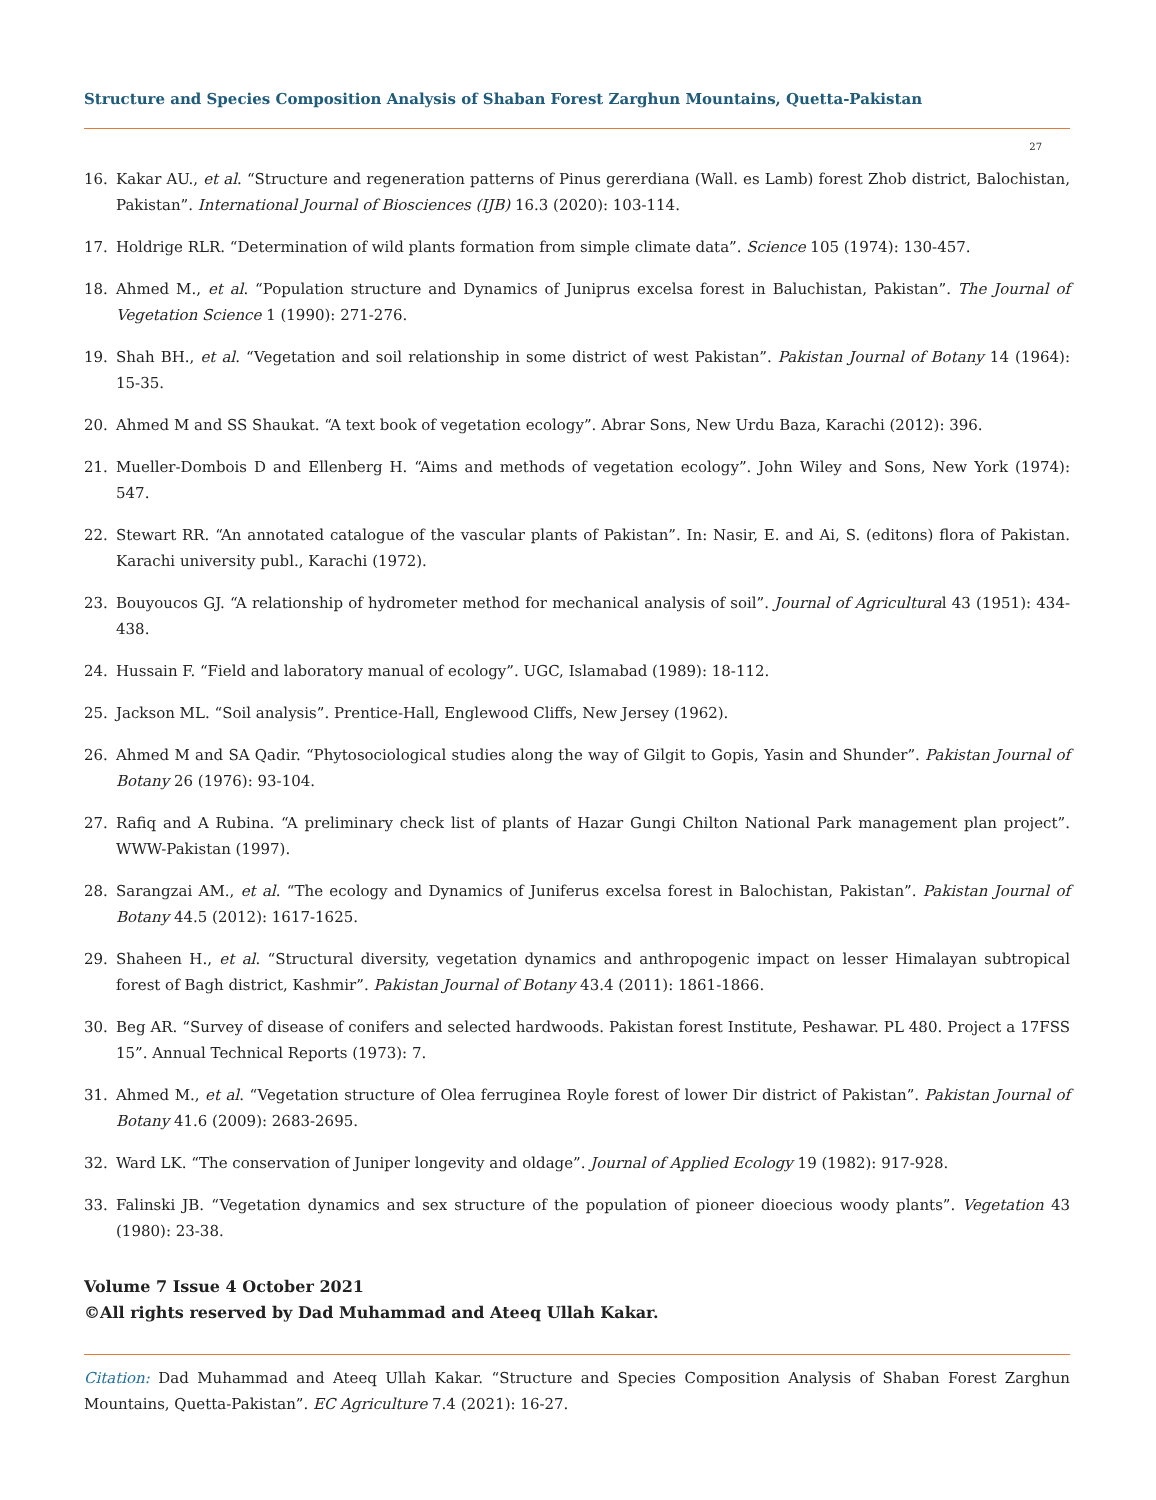Structure and Species Composition Analysis of Shaban Forest Zarghun Mountains, Quetta-Pakistan
27
16. Kakar AU., et al. “Structure and regeneration patterns of Pinus gererdiana (Wall. es Lamb) forest Zhob district, Balochistan, Pakistan”. International Journal of Biosciences (IJB) 16.3 (2020): 103-114.
17. Holdrige RLR. “Determination of wild plants formation from simple climate data”. Science 105 (1974): 130-457.
18. Ahmed M., et al. “Population structure and Dynamics of Juniprus excelsa forest in Baluchistan, Pakistan”. The Journal of Vegetation Science 1 (1990): 271-276.
19. Shah BH., et al. “Vegetation and soil relationship in some district of west Pakistan”. Pakistan Journal of Botany 14 (1964): 15-35.
20. Ahmed M and SS Shaukat. “A text book of vegetation ecology”. Abrar Sons, New Urdu Baza, Karachi (2012): 396.
21. Mueller-Dombois D and Ellenberg H. “Aims and methods of vegetation ecology”. John Wiley and Sons, New York (1974): 547.
22. Stewart RR. “An annotated catalogue of the vascular plants of Pakistan”. In: Nasir, E. and Ai, S. (editons) flora of Pakistan. Karachi university publ., Karachi (1972).
23. Bouyoucos GJ. “A relationship of hydrometer method for mechanical analysis of soil”. Journal of Agricultural 43 (1951): 434- 438.
24. Hussain F. “Field and laboratory manual of ecology”. UGC, Islamabad (1989): 18-112.
25. Jackson ML. “Soil analysis”. Prentice-Hall, Englewood Cliffs, New Jersey (1962).
26. Ahmed M and SA Qadir. “Phytosociological studies along the way of Gilgit to Gopis, Yasin and Shunder”. Pakistan Journal of Botany 26 (1976): 93-104.
27. Rafiq and A Rubina. “A preliminary check list of plants of Hazar Gungi Chilton National Park management plan project”. WWW-Pakistan (1997).
28. Sarangzai AM., et al. “The ecology and Dynamics of Juniferus excelsa forest in Balochistan, Pakistan”. Pakistan Journal of Botany 44.5 (2012): 1617-1625.
29. Shaheen H., et al. “Structural diversity, vegetation dynamics and anthropogenic impact on lesser Himalayan subtropical forest of Bagh district, Kashmir”. Pakistan Journal of Botany 43.4 (2011): 1861-1866.
30. Beg AR. “Survey of disease of conifers and selected hardwoods. Pakistan forest Institute, Peshawar. PL 480. Project a 17FSS 15”. Annual Technical Reports (1973): 7.
31. Ahmed M., et al. “Vegetation structure of Olea ferruginea Royle forest of lower Dir district of Pakistan”. Pakistan Journal of Botany 41.6 (2009): 2683-2695.
32. Ward LK. “The conservation of Juniper longevity and oldage”. Journal of Applied Ecology 19 (1982): 917-928.
33. Falinski JB. “Vegetation dynamics and sex structure of the population of pioneer dioecious woody plants”. Vegetation 43 (1980): 23-38.
Volume 7 Issue 4 October 2021
©All rights reserved by Dad Muhammad and Ateeq Ullah Kakar.
Citation: Dad Muhammad and Ateeq Ullah Kakar. “Structure and Species Composition Analysis of Shaban Forest Zarghun Mountains, Quetta-Pakistan”. EC Agriculture 7.4 (2021): 16-27.